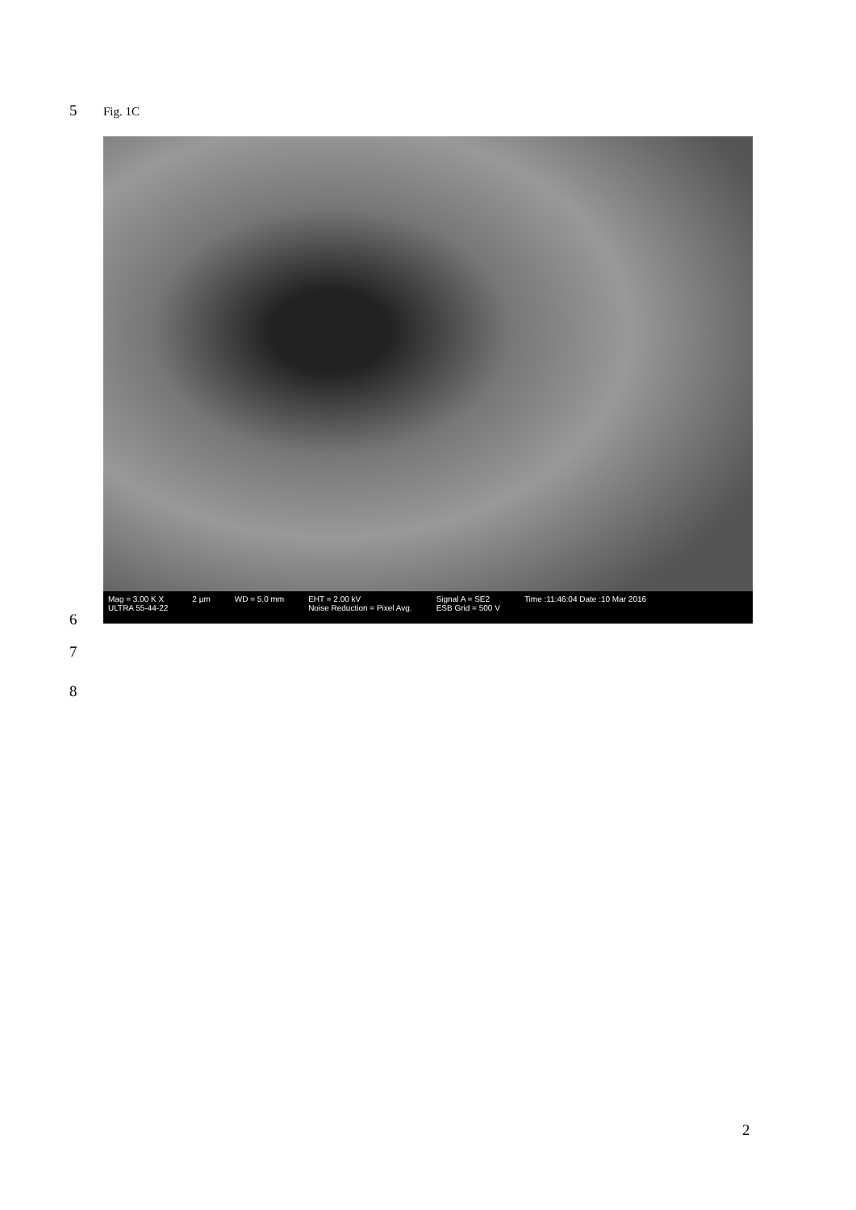5 Fig. 1C
Mag = 3.00 K X
ULTRA 55-44-22
2 µm WD = 5.0 mm EHT = 2.00 kV
Noise Reduction = Pixel Avg.
Signal A = SE2
ESB Grid = 500 V
Time :11:46:04 Date :10 Mar 2016
6
7
8
2